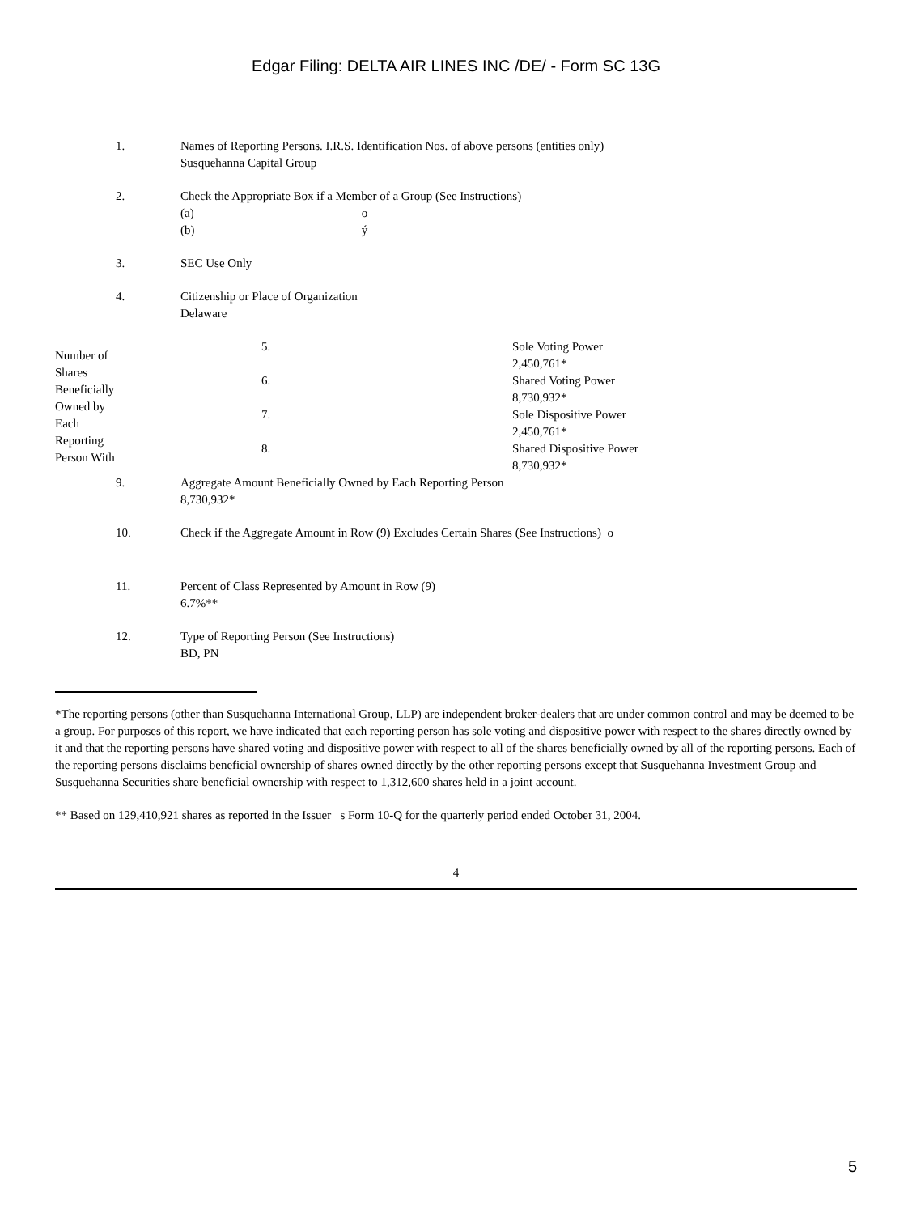Edgar Filing: DELTA AIR LINES INC /DE/ - Form SC 13G
| 1. | Names of Reporting Persons. I.R.S. Identification Nos. of above persons (entities only) Susquehanna Capital Group |
| 2. | Check the Appropriate Box if a Member of a Group (See Instructions) (a) o (b) ý |
| 3. | SEC Use Only |
| 4. | Citizenship or Place of Organization Delaware |
| Number of Shares Beneficially Owned by Each Reporting Person With | 5. | Sole Voting Power 2,450,761* |
| | 6. | Shared Voting Power 8,730,932* |
| | 7. | Sole Dispositive Power 2,450,761* |
| | 8. | Shared Dispositive Power 8,730,932* |
| 9. | Aggregate Amount Beneficially Owned by Each Reporting Person 8,730,932* |
| 10. | Check if the Aggregate Amount in Row (9) Excludes Certain Shares (See Instructions) o |
| 11. | Percent of Class Represented by Amount in Row (9) 6.7%** |
| 12. | Type of Reporting Person (See Instructions) BD, PN |
*The reporting persons (other than Susquehanna International Group, LLP) are independent broker-dealers that are under common control and may be deemed to be a group. For purposes of this report, we have indicated that each reporting person has sole voting and dispositive power with respect to the shares directly owned by it and that the reporting persons have shared voting and dispositive power with respect to all of the shares beneficially owned by all of the reporting persons. Each of the reporting persons disclaims beneficial ownership of shares owned directly by the other reporting persons except that Susquehanna Investment Group and Susquehanna Securities share beneficial ownership with respect to 1,312,600 shares held in a joint account.
** Based on 129,410,921 shares as reported in the Issuer s Form 10-Q for the quarterly period ended October 31, 2004.
4
5